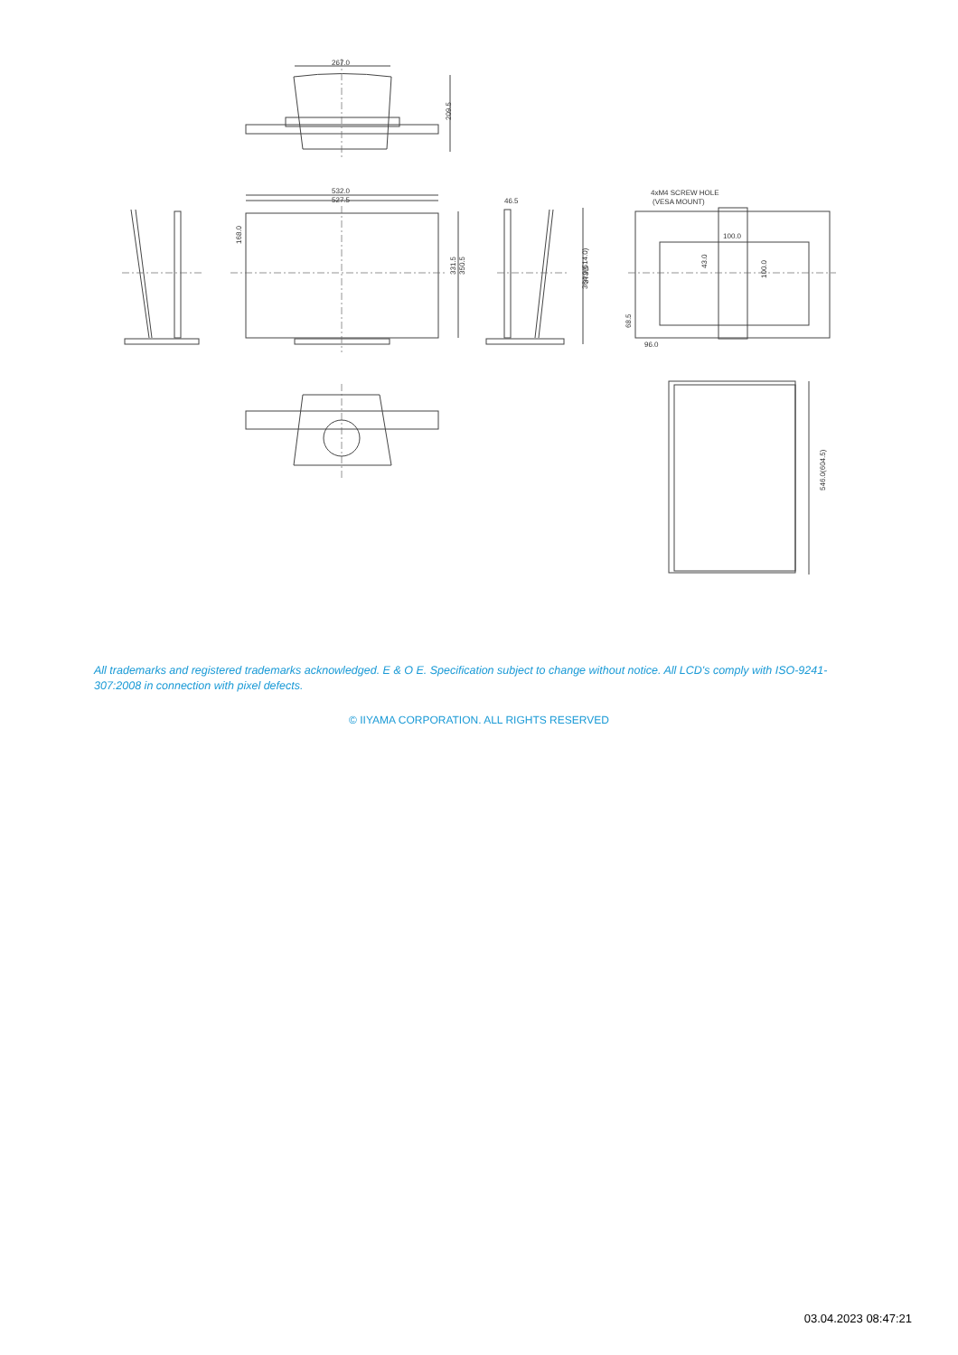267.0
209.5
532.0
527.5
168.0
331.5
350.5
46.5
364.0(514.0)
373.5
4xM4 SCREW HOLE
(VESA MOUNT)
100.0
43.0
100.0
68.5
96.0
546.0(604.5)
All trademarks and registered trademarks acknowledged. E & O E. Specification subject to change without notice. All LCD's comply with ISO-9241-307:2008 in connection with pixel defects.
© IIYAMA CORPORATION. ALL RIGHTS RESERVED
03.04.2023 08:47:21